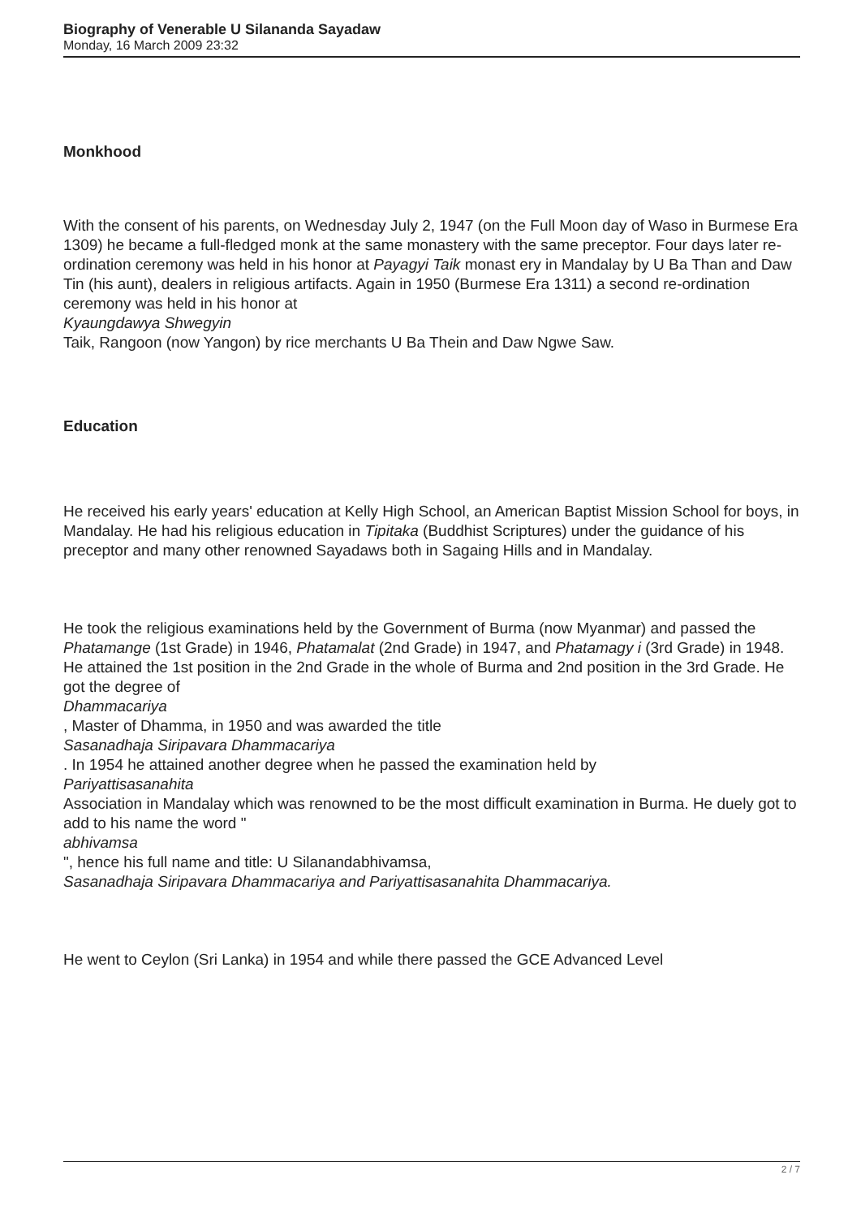Biography of Venerable U Silananda Sayadaw
Monday, 16 March 2009 23:32
Monkhood
With the consent of his parents, on Wednesday July 2, 1947 (on the Full Moon day of Waso in Burmese Era 1309) he became a full-fledged monk at the same monastery with the same preceptor. Four days later re-ordination ceremony was held in his honor at Payagyi Taik monast ery in Mandalay by U Ba Than and Daw Tin (his aunt), dealers in religious artifacts. Again in 1950 (Burmese Era 1311) a second re-ordination ceremony was held in his honor at
Kyaungdawya Shwegyin
Taik, Rangoon (now Yangon) by rice merchants U Ba Thein and Daw Ngwe Saw.
Education
He received his early years' education at Kelly High School, an American Baptist Mission School for boys, in Mandalay. He had his religious education in Tipitaka (Buddhist Scriptures) under the guidance of his preceptor and many other renowned Sayadaws both in Sagaing Hills and in Mandalay.
He took the religious examinations held by the Government of Burma (now Myanmar) and passed the Phatamange (1st Grade) in 1946, Phatamalat (2nd Grade) in 1947, and Phatamagy i (3rd Grade) in 1948. He attained the 1st position in the 2nd Grade in the whole of Burma and 2nd position in the 3rd Grade. He got the degree of
Dhammacariya
, Master of Dhamma, in 1950 and was awarded the title
Sasanadhaja Siripavara Dhammacariya
. In 1954 he attained another degree when he passed the examination held by
Pariyattisasanahita
Association in Mandalay which was renowned to be the most difficult examination in Burma. He duely got to add to his name the word "
abhivamsa
", hence his full name and title: U Silanandabhivamsa,
Sasanadhaja Siripavara Dhammacariya and Pariyattisasanahita Dhammacariya.
He went to Ceylon (Sri Lanka) in 1954 and while there passed the GCE Advanced Level
2 / 7